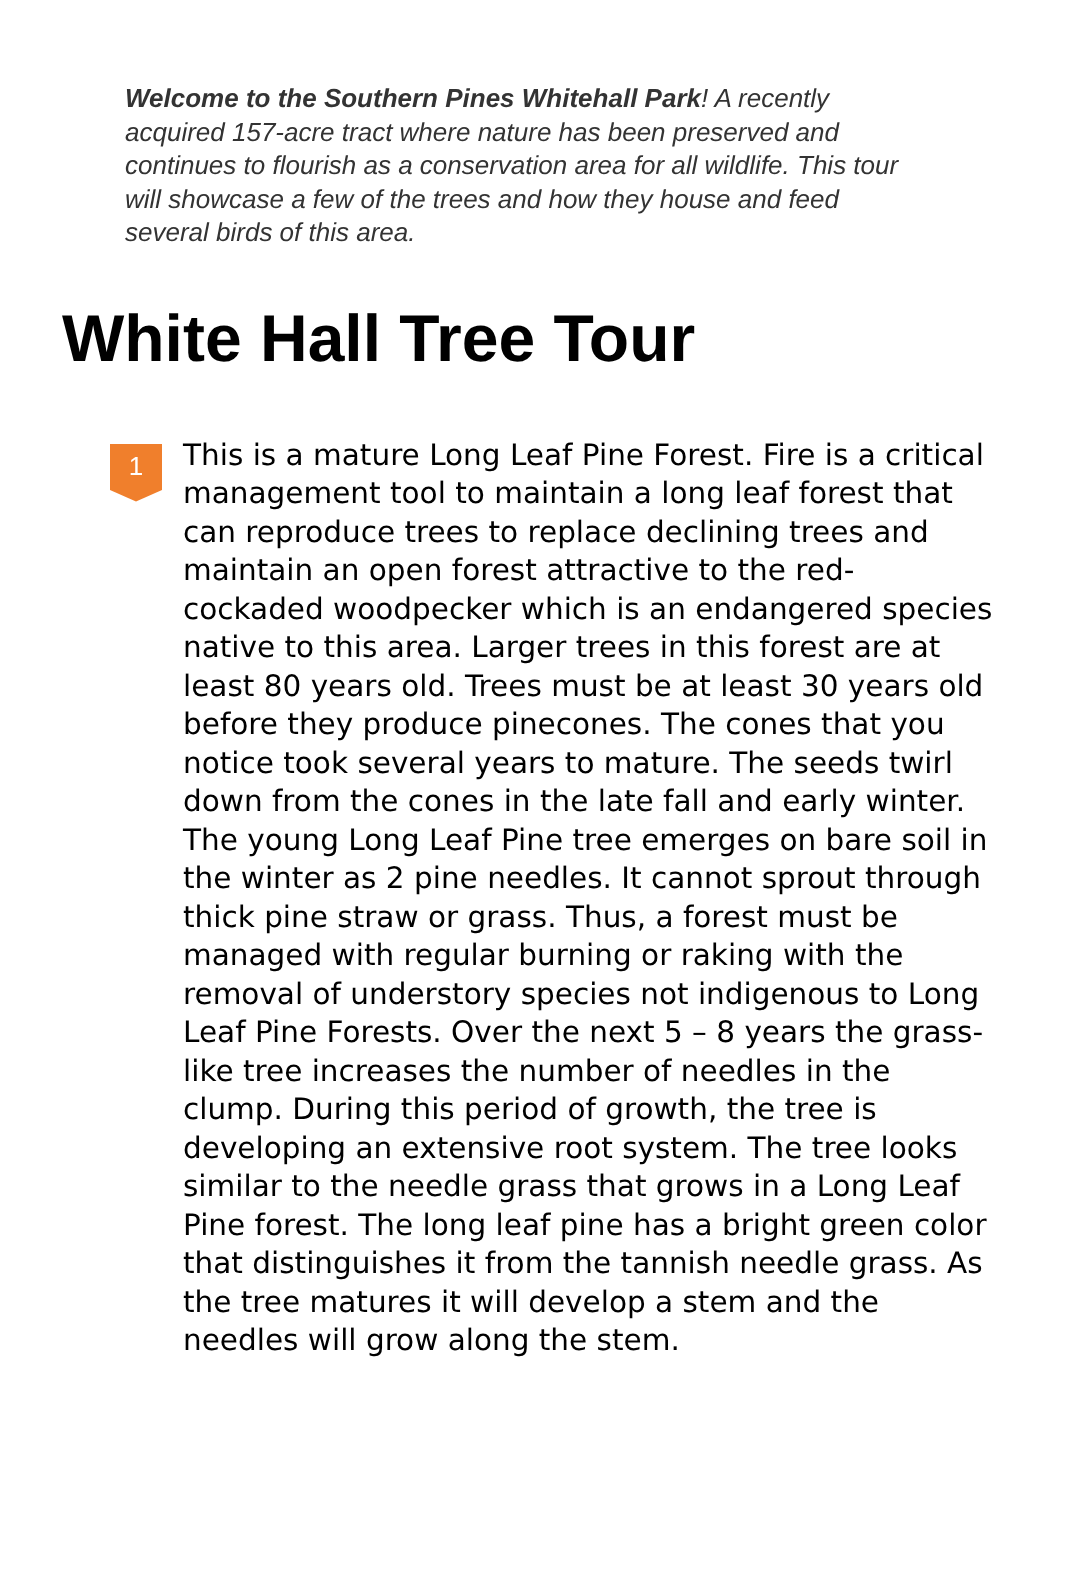Welcome to the Southern Pines Whitehall Park! A recently acquired 157-acre tract where nature has been preserved and continues to flourish as a conservation area for all wildlife. This tour will showcase a few of the trees and how they house and feed several birds of this area.
White Hall Tree Tour
1
This is a mature Long Leaf Pine Forest. Fire is a critical management tool to maintain a long leaf forest that can reproduce trees to replace declining trees and maintain an open forest attractive to the red-cockaded woodpecker which is an endangered species native to this area. Larger trees in this forest are at least 80 years old. Trees must be at least 30 years old before they produce pinecones. The cones that you notice took several years to mature. The seeds twirl down from the cones in the late fall and early winter. The young Long Leaf Pine tree emerges on bare soil in the winter as 2 pine needles. It cannot sprout through thick pine straw or grass. Thus, a forest must be managed with regular burning or raking with the removal of understory species not indigenous to Long Leaf Pine Forests. Over the next 5 – 8 years the grass-like tree increases the number of needles in the clump. During this period of growth, the tree is developing an extensive root system. The tree looks similar to the needle grass that grows in a Long Leaf Pine forest. The long leaf pine has a bright green color that distinguishes it from the tannish needle grass. As the tree matures it will develop a stem and the needles will grow along the stem.